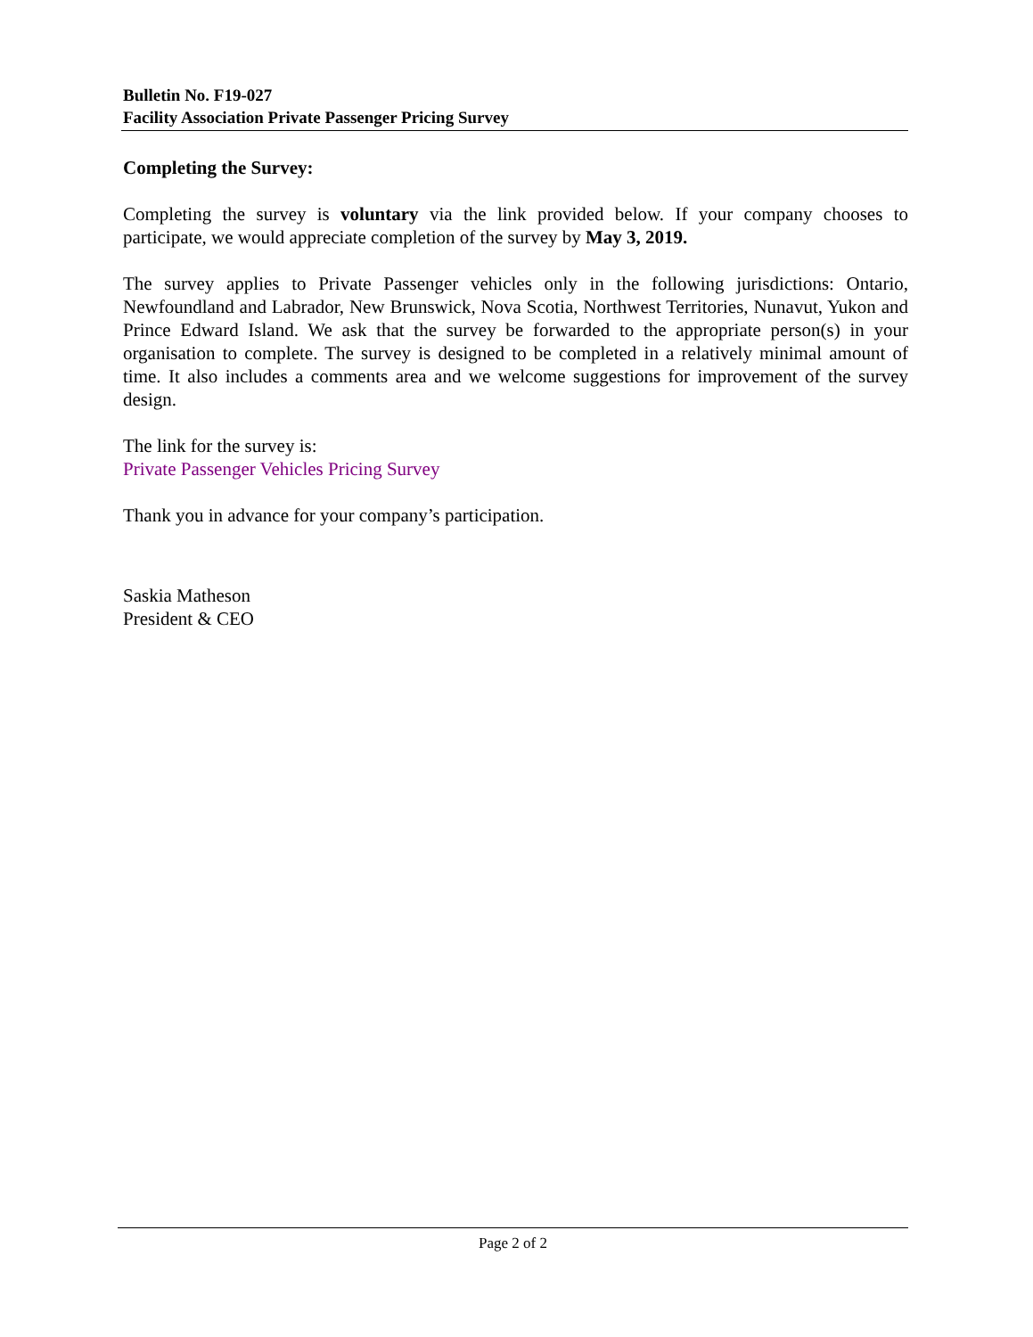Bulletin No. F19-027
Facility Association Private Passenger Pricing Survey
Completing the Survey:
Completing the survey is voluntary via the link provided below. If your company chooses to participate, we would appreciate completion of the survey by May 3, 2019.
The survey applies to Private Passenger vehicles only in the following jurisdictions: Ontario, Newfoundland and Labrador, New Brunswick, Nova Scotia, Northwest Territories, Nunavut, Yukon and Prince Edward Island. We ask that the survey be forwarded to the appropriate person(s) in your organisation to complete. The survey is designed to be completed in a relatively minimal amount of time. It also includes a comments area and we welcome suggestions for improvement of the survey design.
The link for the survey is:
Private Passenger Vehicles Pricing Survey
Thank you in advance for your company’s participation.
Saskia Matheson
President & CEO
Page 2 of 2